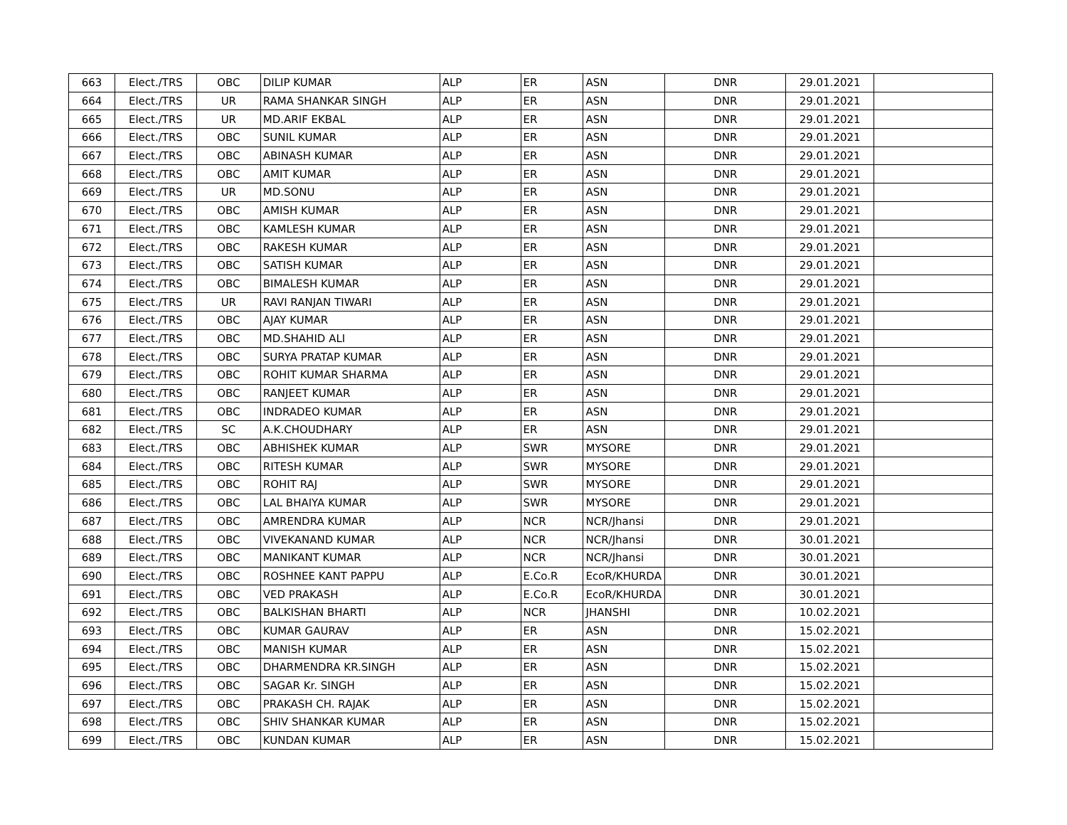| 663 | Elect./TRS | OBC | DILIP KUMAR | ALP | ER | ASN | DNR | 29.01.2021 | |
| 664 | Elect./TRS | UR | RAMA SHANKAR SINGH | ALP | ER | ASN | DNR | 29.01.2021 | |
| 665 | Elect./TRS | UR | MD.ARIF EKBAL | ALP | ER | ASN | DNR | 29.01.2021 | |
| 666 | Elect./TRS | OBC | SUNIL KUMAR | ALP | ER | ASN | DNR | 29.01.2021 | |
| 667 | Elect./TRS | OBC | ABINASH KUMAR | ALP | ER | ASN | DNR | 29.01.2021 | |
| 668 | Elect./TRS | OBC | AMIT KUMAR | ALP | ER | ASN | DNR | 29.01.2021 | |
| 669 | Elect./TRS | UR | MD.SONU | ALP | ER | ASN | DNR | 29.01.2021 | |
| 670 | Elect./TRS | OBC | AMISH KUMAR | ALP | ER | ASN | DNR | 29.01.2021 | |
| 671 | Elect./TRS | OBC | KAMLESH KUMAR | ALP | ER | ASN | DNR | 29.01.2021 | |
| 672 | Elect./TRS | OBC | RAKESH KUMAR | ALP | ER | ASN | DNR | 29.01.2021 | |
| 673 | Elect./TRS | OBC | SATISH KUMAR | ALP | ER | ASN | DNR | 29.01.2021 | |
| 674 | Elect./TRS | OBC | BIMALESH KUMAR | ALP | ER | ASN | DNR | 29.01.2021 | |
| 675 | Elect./TRS | UR | RAVI RANJAN TIWARI | ALP | ER | ASN | DNR | 29.01.2021 | |
| 676 | Elect./TRS | OBC | AJAY KUMAR | ALP | ER | ASN | DNR | 29.01.2021 | |
| 677 | Elect./TRS | OBC | MD.SHAHID ALI | ALP | ER | ASN | DNR | 29.01.2021 | |
| 678 | Elect./TRS | OBC | SURYA PRATAP KUMAR | ALP | ER | ASN | DNR | 29.01.2021 | |
| 679 | Elect./TRS | OBC | ROHIT KUMAR SHARMA | ALP | ER | ASN | DNR | 29.01.2021 | |
| 680 | Elect./TRS | OBC | RANJEET KUMAR | ALP | ER | ASN | DNR | 29.01.2021 | |
| 681 | Elect./TRS | OBC | INDRADEO KUMAR | ALP | ER | ASN | DNR | 29.01.2021 | |
| 682 | Elect./TRS | SC | A.K.CHOUDHARY | ALP | ER | ASN | DNR | 29.01.2021 | |
| 683 | Elect./TRS | OBC | ABHISHEK KUMAR | ALP | SWR | MYSORE | DNR | 29.01.2021 | |
| 684 | Elect./TRS | OBC | RITESH KUMAR | ALP | SWR | MYSORE | DNR | 29.01.2021 | |
| 685 | Elect./TRS | OBC | ROHIT RAJ | ALP | SWR | MYSORE | DNR | 29.01.2021 | |
| 686 | Elect./TRS | OBC | LAL BHAIYA KUMAR | ALP | SWR | MYSORE | DNR | 29.01.2021 | |
| 687 | Elect./TRS | OBC | AMRENDRA KUMAR | ALP | NCR | NCR/Jhansi | DNR | 29.01.2021 | |
| 688 | Elect./TRS | OBC | VIVEKANAND KUMAR | ALP | NCR | NCR/Jhansi | DNR | 30.01.2021 | |
| 689 | Elect./TRS | OBC | MANIKANT KUMAR | ALP | NCR | NCR/Jhansi | DNR | 30.01.2021 | |
| 690 | Elect./TRS | OBC | ROSHNEE KANT PAPPU | ALP | E.Co.R | EcoR/KHURDA | DNR | 30.01.2021 | |
| 691 | Elect./TRS | OBC | VED PRAKASH | ALP | E.Co.R | EcoR/KHURDA | DNR | 30.01.2021 | |
| 692 | Elect./TRS | OBC | BALKISHAN BHARTI | ALP | NCR | JHANSHI | DNR | 10.02.2021 | |
| 693 | Elect./TRS | OBC | KUMAR GAURAV | ALP | ER | ASN | DNR | 15.02.2021 | |
| 694 | Elect./TRS | OBC | MANISH KUMAR | ALP | ER | ASN | DNR | 15.02.2021 | |
| 695 | Elect./TRS | OBC | DHARMENDRA KR.SINGH | ALP | ER | ASN | DNR | 15.02.2021 | |
| 696 | Elect./TRS | OBC | SAGAR Kr. SINGH | ALP | ER | ASN | DNR | 15.02.2021 | |
| 697 | Elect./TRS | OBC | PRAKASH CH. RAJAK | ALP | ER | ASN | DNR | 15.02.2021 | |
| 698 | Elect./TRS | OBC | SHIV SHANKAR KUMAR | ALP | ER | ASN | DNR | 15.02.2021 | |
| 699 | Elect./TRS | OBC | KUNDAN KUMAR | ALP | ER | ASN | DNR | 15.02.2021 | |